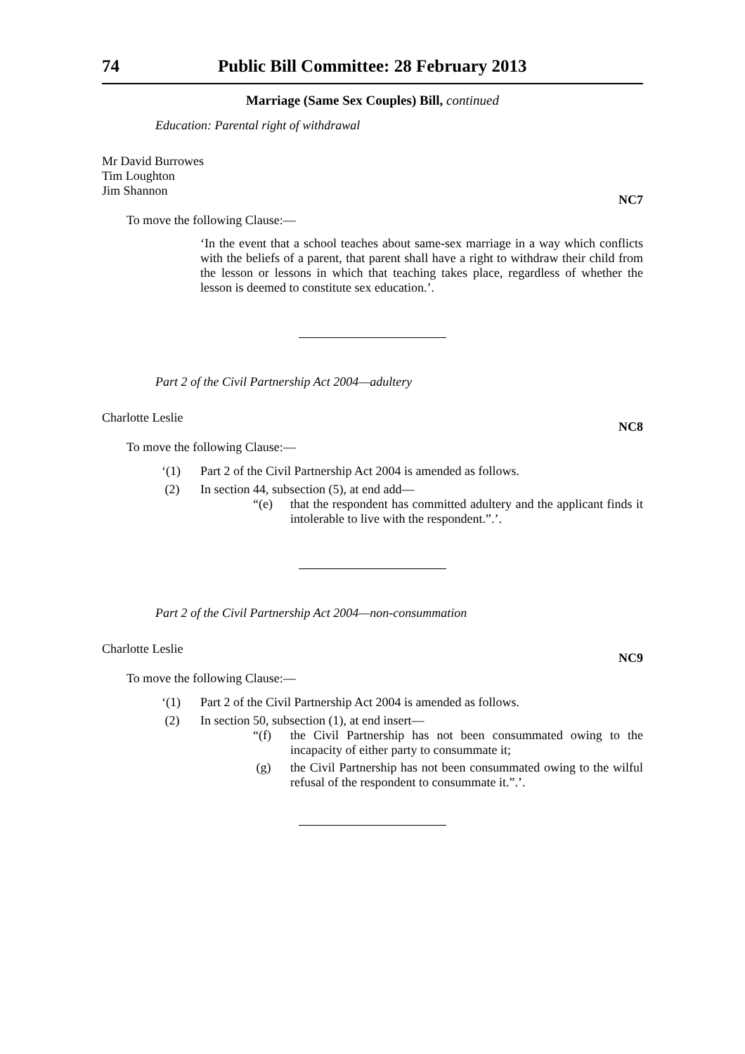74 Public Bill Committee: 28 February 2013
Marriage (Same Sex Couples) Bill, continued
Education: Parental right of withdrawal
Mr David Burrowes
Tim Loughton
Jim Shannon
NC7
To move the following Clause:—
‘In the event that a school teaches about same-sex marriage in a way which conflicts with the beliefs of a parent, that parent shall have a right to withdraw their child from the lesson or lessons in which that teaching takes place, regardless of whether the lesson is deemed to constitute sex education.’.
Part 2 of the Civil Partnership Act 2004—adultery
Charlotte Leslie
NC8
To move the following Clause:—
‘(1) Part 2 of the Civil Partnership Act 2004 is amended as follows.
(2) In section 44, subsection (5), at end add—
“(e) that the respondent has committed adultery and the applicant finds it intolerable to live with the respondent.”.’.
Part 2 of the Civil Partnership Act 2004—non-consummation
Charlotte Leslie
NC9
To move the following Clause:—
‘(1) Part 2 of the Civil Partnership Act 2004 is amended as follows.
(2) In section 50, subsection (1), at end insert—
“(f) the Civil Partnership has not been consummated owing to the incapacity of either party to consummate it;
(g) the Civil Partnership has not been consummated owing to the wilful refusal of the respondent to consummate it.”.’.